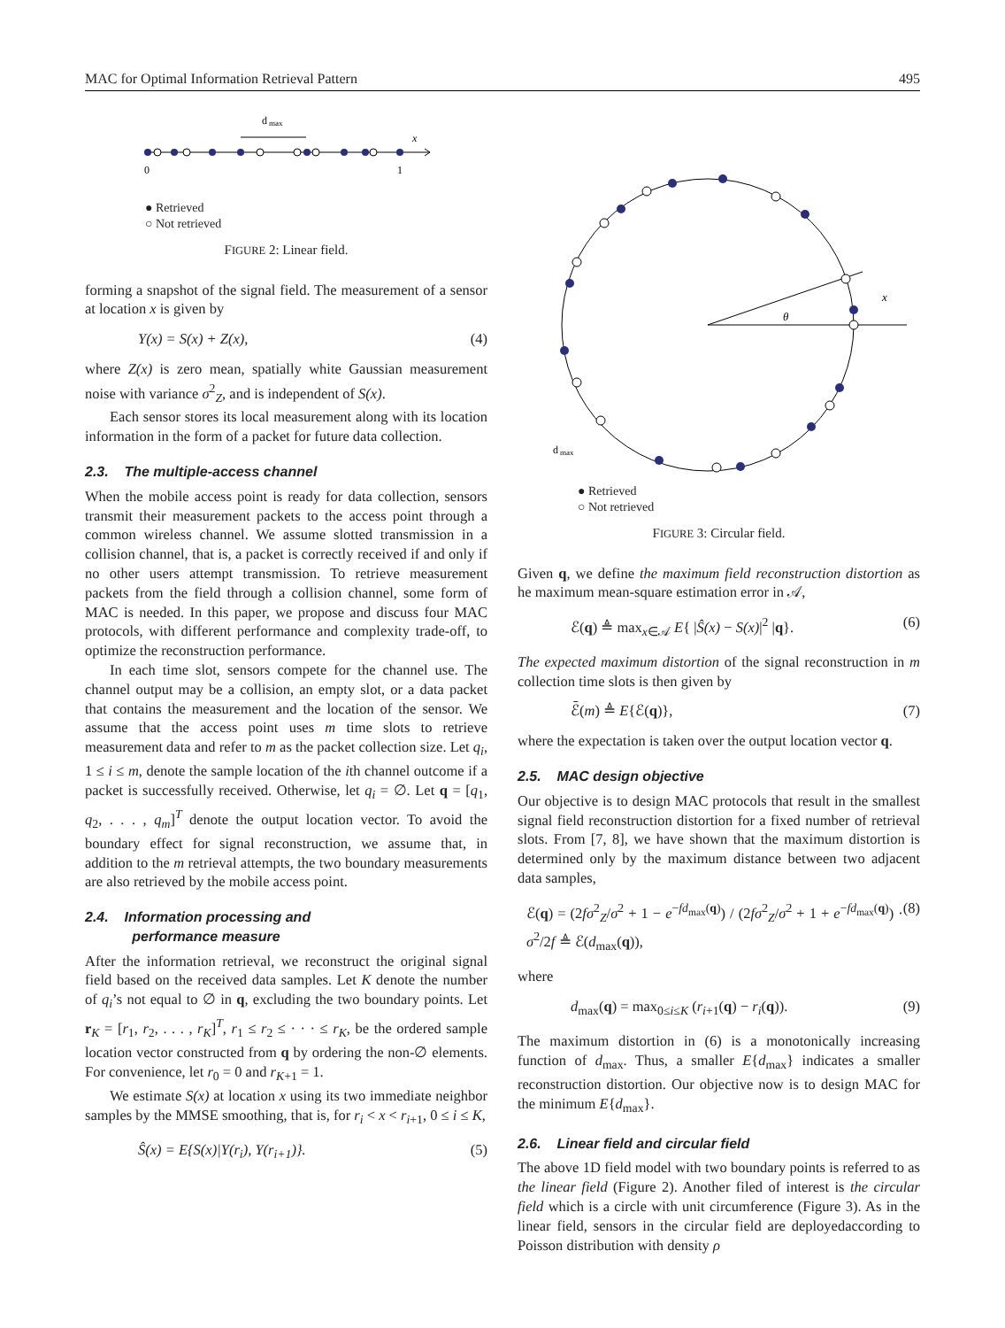MAC for Optimal Information Retrieval Pattern 495
d
max
x
0
1
● Retrieved
○ Not retrieved
FIGURE 2: Linear field.
forming a snapshot of the signal field. The measurement of a sensor at location x is given by
Y(x) = S(x) + Z(x), (4)
where Z(x) is zero mean, spatially white Gaussian measurement noise with variance σ<sup>2</sup><sub>Z</sub>, and is independent of S(x).
Each sensor stores its local measurement along with its location information in the form of a packet for future data collection.
2.3. The multiple-access channel
When the mobile access point is ready for data collection, sensors transmit their measurement packets to the access point through a common wireless channel. We assume slotted transmission in a collision channel, that is, a packet is correctly received if and only if no other users attempt transmission. To retrieve measurement packets from the field through a collision channel, some form of MAC is needed. In this paper, we propose and discuss four MAC protocols, with different performance and complexity trade-off, to optimize the reconstruction performance.
In each time slot, sensors compete for the channel use. The channel output may be a collision, an empty slot, or a data packet that contains the measurement and the location of the sensor. We assume that the access point uses m time slots to retrieve measurement data and refer to m as the packet collection size. Let q<sub>i</sub>, 1 ≤ i ≤ m, denote the sample location of the ith channel outcome if a packet is successfully received. Otherwise, let q<sub>i</sub> = ∅. Let q = [q<sub>1</sub>, q<sub>2</sub>, . . . , q<sub>m</sub>]<sup>T</sup> denote the output location vector. To avoid the boundary effect for signal reconstruction, we assume that, in addition to the m retrieval attempts, the two boundary measurements are also retrieved by the mobile access point.
2.4. Information processing and
performance measure
After the information retrieval, we reconstruct the original signal field based on the received data samples. Let K denote the number of q<sub>i</sub>’s not equal to ∅ in q, excluding the two boundary points. Let r<sub>K</sub> = [r<sub>1</sub>, r<sub>2</sub>, . . . , r<sub>K</sub>]<sup>T</sup>, r<sub>1</sub> ≤ r<sub>2</sub> ≤ · · · ≤ r<sub>K</sub>, be the ordered sample location vector constructed from q by ordering the non-∅ elements. For convenience, let r<sub>0</sub> = 0 and r<sub>K+1</sub> = 1.
We estimate S(x) at location x using its two immediate neighbor samples by the MMSE smoothing, that is, for r<sub>i</sub> < x < r<sub>i+1</sub>, 0 ≤ i ≤ K,
Ŝ(x) = E{S(x)|Y(r<sub>i</sub>), Y(r<sub>i+1</sub>)}. (5)
θ
x
d
max
● Retrieved
○ Not retrieved
FIGURE 3: Circular field.
Given q, we define the maximum field reconstruction distortion as he maximum mean-square estimation error in 𝒜,
ℰ(q) ≜ max<sub>x∈𝒜</sub> E{ |Ŝ(x) − S(x)|<sup>2</sup> |q}. (6)
The expected maximum distortion of the signal reconstruction in m collection time slots is then given by
ℰ̄(m) ≜ E{ℰ(q)}, (7)
where the expectation is taken over the output location vector q.
2.5. MAC design objective
Our objective is to design MAC protocols that result in the smallest signal field reconstruction distortion for a fixed number of retrieval slots. From [7, 8], we have shown that the maximum distortion is determined only by the maximum distance between two adjacent data samples,
ℰ(q) = (2fσ<sup>2</sup><sub>Z</sub>/σ<sup>2</sup> + 1 − e<sup>−fd<sub>max</sub>(q)</sup>) / (2fσ<sup>2</sup><sub>Z</sub>/σ<sup>2</sup> + 1 + e<sup>−fd<sub>max</sub>(q)</sup>) · σ<sup>2</sup>/2f ≜ ℰ(d<sub>max</sub>(q)), (8)
where
d<sub>max</sub>(q) = max<sub>0≤i≤K</sub> (r<sub>i+1</sub>(q) − r<sub>i</sub>(q)). (9)
The maximum distortion in (6) is a monotonically increasing function of d<sub>max</sub>. Thus, a smaller E{d<sub>max</sub>} indicates a smaller reconstruction distortion. Our objective now is to design MAC for the minimum E{d<sub>max</sub>}.
2.6. Linear field and circular field
The above 1D field model with two boundary points is referred to as the linear field (Figure 2). Another filed of interest is the circular field which is a circle with unit circumference (Figure 3). As in the linear field, sensors in the circular field are deployedaccording to Poisson distribution with density ρ